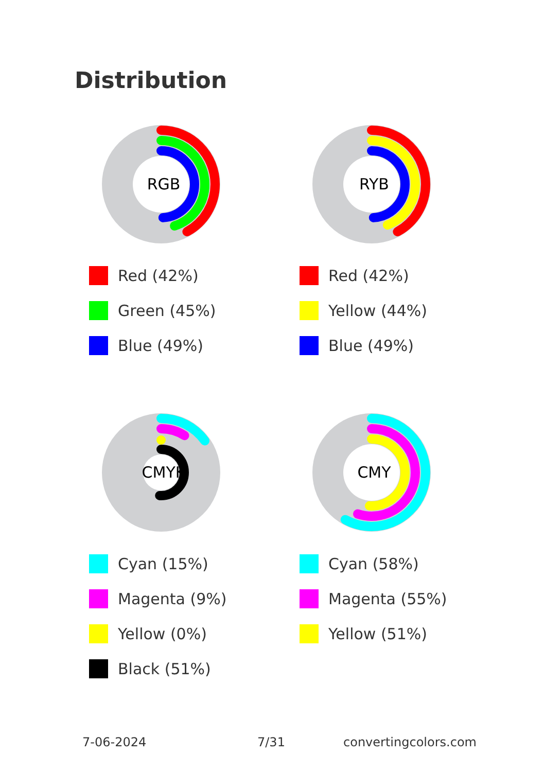Distribution
RGB
Red (42%)
Green (45%)
Blue (49%)
RYB
Red (42%)
Yellow (44%)
Blue (49%)
CMYK
Cyan (15%)
Magenta (9%)
Yellow (0%)
Black (51%)
CMY
Cyan (58%)
Magenta (55%)
Yellow (51%)
7-06-2024 7/31 convertingcolors.com